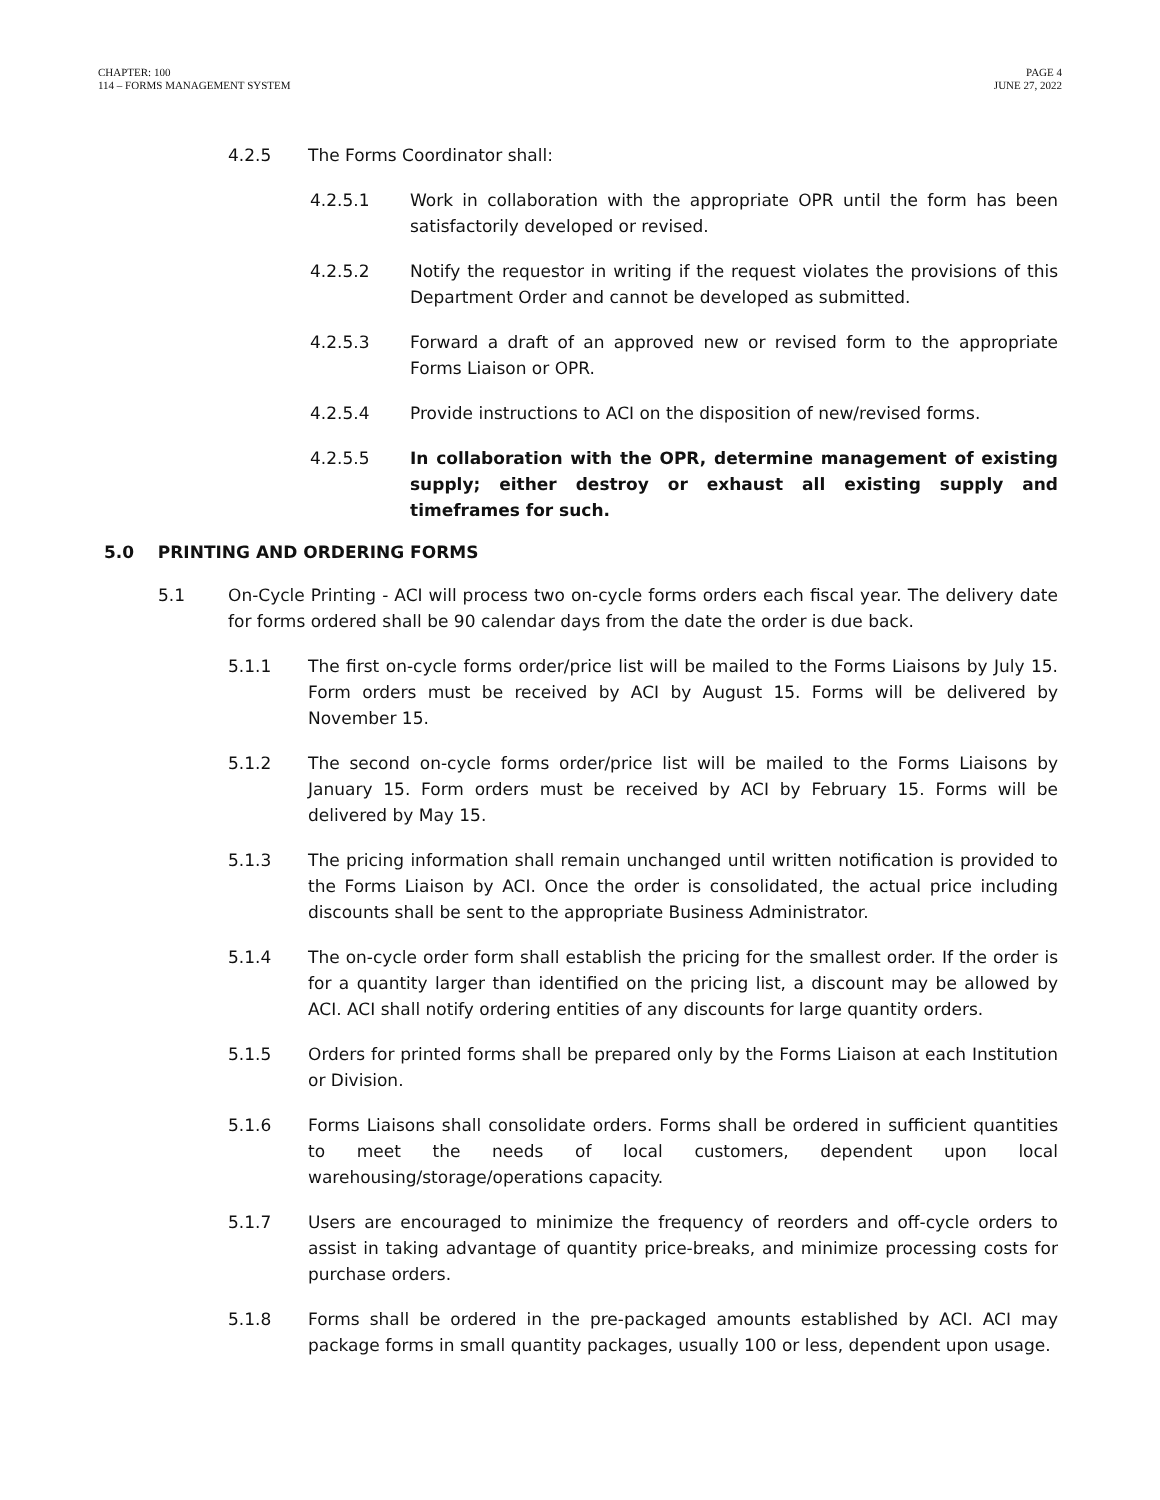CHAPTER: 100
114 – FORMS MANAGEMENT SYSTEM
PAGE 4
JUNE 27, 2022
4.2.5 The Forms Coordinator shall:
4.2.5.1 Work in collaboration with the appropriate OPR until the form has been satisfactorily developed or revised.
4.2.5.2 Notify the requestor in writing if the request violates the provisions of this Department Order and cannot be developed as submitted.
4.2.5.3 Forward a draft of an approved new or revised form to the appropriate Forms Liaison or OPR.
4.2.5.4 Provide instructions to ACI on the disposition of new/revised forms.
4.2.5.5 In collaboration with the OPR, determine management of existing supply; either destroy or exhaust all existing supply and timeframes for such.
5.0 PRINTING AND ORDERING FORMS
5.1 On-Cycle Printing - ACI will process two on-cycle forms orders each fiscal year. The delivery date for forms ordered shall be 90 calendar days from the date the order is due back.
5.1.1 The first on-cycle forms order/price list will be mailed to the Forms Liaisons by July 15. Form orders must be received by ACI by August 15. Forms will be delivered by November 15.
5.1.2 The second on-cycle forms order/price list will be mailed to the Forms Liaisons by January 15. Form orders must be received by ACI by February 15. Forms will be delivered by May 15.
5.1.3 The pricing information shall remain unchanged until written notification is provided to the Forms Liaison by ACI. Once the order is consolidated, the actual price including discounts shall be sent to the appropriate Business Administrator.
5.1.4 The on-cycle order form shall establish the pricing for the smallest order. If the order is for a quantity larger than identified on the pricing list, a discount may be allowed by ACI. ACI shall notify ordering entities of any discounts for large quantity orders.
5.1.5 Orders for printed forms shall be prepared only by the Forms Liaison at each Institution or Division.
5.1.6 Forms Liaisons shall consolidate orders. Forms shall be ordered in sufficient quantities to meet the needs of local customers, dependent upon local warehousing/storage/operations capacity.
5.1.7 Users are encouraged to minimize the frequency of reorders and off-cycle orders to assist in taking advantage of quantity price-breaks, and minimize processing costs for purchase orders.
5.1.8 Forms shall be ordered in the pre-packaged amounts established by ACI. ACI may package forms in small quantity packages, usually 100 or less, dependent upon usage.